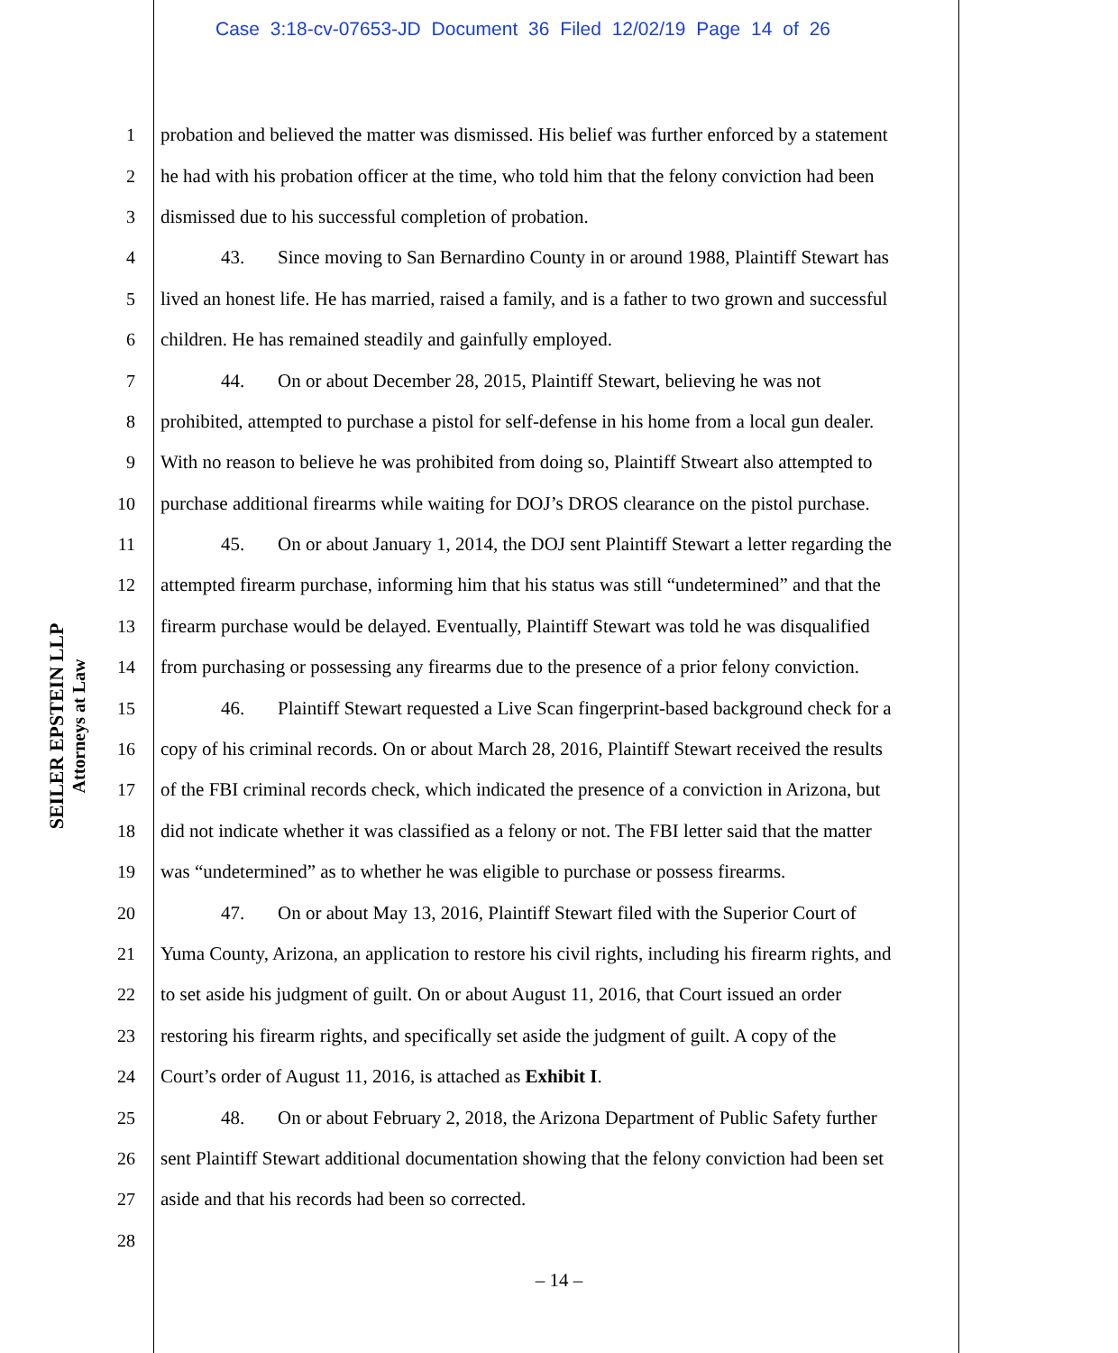Case 3:18-cv-07653-JD Document 36 Filed 12/02/19 Page 14 of 26
SEILER EPSTEIN LLP
Attorneys at Law
1 probation and believed the matter was dismissed. His belief was further enforced by a statement
2 he had with his probation officer at the time, who told him that the felony conviction had been
3 dismissed due to his successful completion of probation.
4 43. Since moving to San Bernardino County in or around 1988, Plaintiff Stewart has
5 lived an honest life. He has married, raised a family, and is a father to two grown and successful
6 children. He has remained steadily and gainfully employed.
7 44. On or about December 28, 2015, Plaintiff Stewart, believing he was not
8 prohibited, attempted to purchase a pistol for self-defense in his home from a local gun dealer.
9 With no reason to believe he was prohibited from doing so, Plaintiff Stweart also attempted to
10 purchase additional firearms while waiting for DOJ’s DROS clearance on the pistol purchase.
11 45. On or about January 1, 2014, the DOJ sent Plaintiff Stewart a letter regarding the
12 attempted firearm purchase, informing him that his status was still “undetermined” and that the
13 firearm purchase would be delayed. Eventually, Plaintiff Stewart was told he was disqualified
14 from purchasing or possessing any firearms due to the presence of a prior felony conviction.
15 46. Plaintiff Stewart requested a Live Scan fingerprint-based background check for a
16 copy of his criminal records. On or about March 28, 2016, Plaintiff Stewart received the results
17 of the FBI criminal records check, which indicated the presence of a conviction in Arizona, but
18 did not indicate whether it was classified as a felony or not. The FBI letter said that the matter
19 was “undetermined” as to whether he was eligible to purchase or possess firearms.
20 47. On or about May 13, 2016, Plaintiff Stewart filed with the Superior Court of
21 Yuma County, Arizona, an application to restore his civil rights, including his firearm rights, and
22 to set aside his judgment of guilt. On or about August 11, 2016, that Court issued an order
23 restoring his firearm rights, and specifically set aside the judgment of guilt. A copy of the
24 Court’s order of August 11, 2016, is attached as Exhibit I.
25 48. On or about February 2, 2018, the Arizona Department of Public Safety further
26 sent Plaintiff Stewart additional documentation showing that the felony conviction had been set
27 aside and that his records had been so corrected.
28
– 14 –